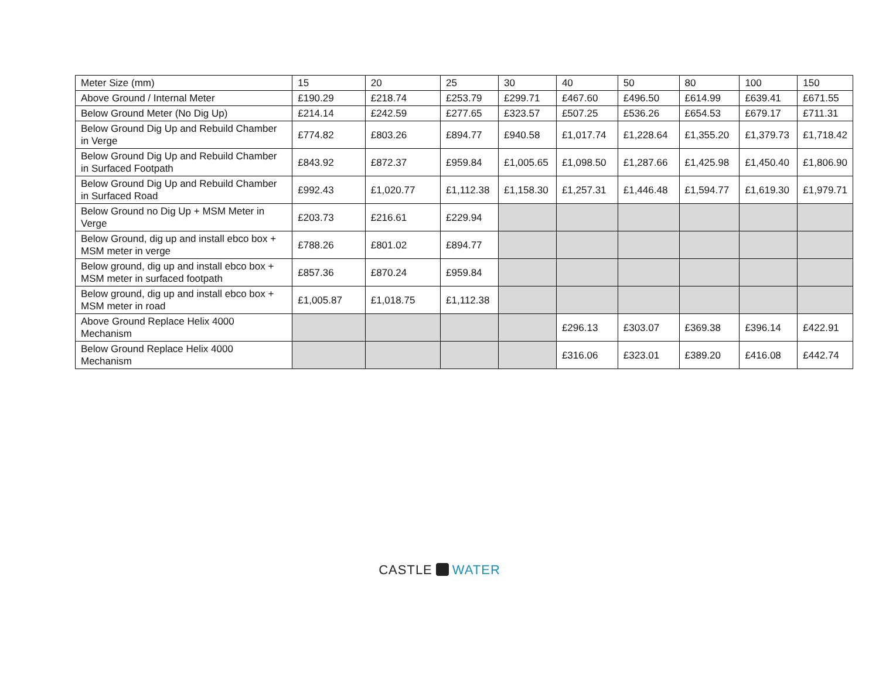| Meter Size (mm) | 15 | 20 | 25 | 30 | 40 | 50 | 80 | 100 | 150 |
| Above Ground / Internal Meter | £190.29 | £218.74 | £253.79 | £299.71 | £467.60 | £496.50 | £614.99 | £639.41 | £671.55 |
| Below Ground Meter (No Dig Up) | £214.14 | £242.59 | £277.65 | £323.57 | £507.25 | £536.26 | £654.53 | £679.17 | £711.31 |
| Below Ground Dig Up and Rebuild Chamber in Verge | £774.82 | £803.26 | £894.77 | £940.58 | £1,017.74 | £1,228.64 | £1,355.20 | £1,379.73 | £1,718.42 |
| Below Ground Dig Up and Rebuild Chamber in Surfaced Footpath | £843.92 | £872.37 | £959.84 | £1,005.65 | £1,098.50 | £1,287.66 | £1,425.98 | £1,450.40 | £1,806.90 |
| Below Ground Dig Up and Rebuild Chamber in Surfaced Road | £992.43 | £1,020.77 | £1,112.38 | £1,158.30 | £1,257.31 | £1,446.48 | £1,594.77 | £1,619.30 | £1,979.71 |
| Below Ground no Dig Up + MSM Meter in Verge | £203.73 | £216.61 | £229.94 | | | | | | |
| Below Ground, dig up and install ebco box + MSM meter in verge | £788.26 | £801.02 | £894.77 | | | | | | |
| Below ground, dig up and install ebco box + MSM meter in surfaced footpath | £857.36 | £870.24 | £959.84 | | | | | | |
| Below ground, dig up and install ebco box + MSM meter in road | £1,005.87 | £1,018.75 | £1,112.38 | | | | | | |
| Above Ground Replace Helix 4000 Mechanism | | | | | £296.13 | £303.07 | £369.38 | £396.14 | £422.91 |
| Below Ground Replace Helix 4000 Mechanism | | | | | £316.06 | £323.01 | £389.20 | £416.08 | £442.74 |
CASTLE WATER